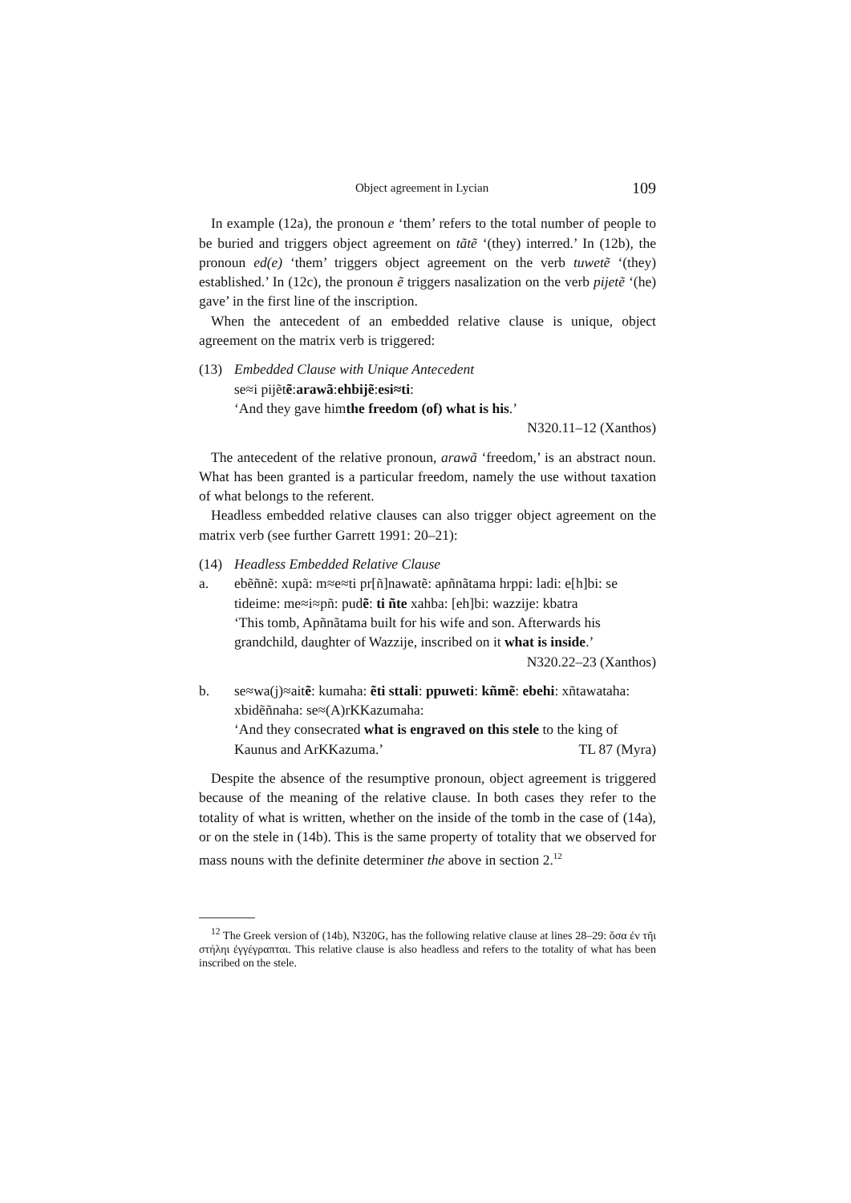Object agreement in Lycian 109
In example (12a), the pronoun e ‘them’ refers to the total number of people to be buried and triggers object agreement on tãtẽ ‘(they) interred.’ In (12b), the pronoun ed(e) ‘them’ triggers object agreement on the verb tuwetẽ ‘(they) established.’ In (12c), the pronoun ẽ triggers nasalization on the verb pijetẽ ‘(he) gave’ in the first line of the inscription.
When the antecedent of an embedded relative clause is unique, object agreement on the matrix verb is triggered:
(13) Embedded Clause with Unique Antecedent
se≈i pijẽt ẽ: arawã: ehbijẽ: esi≈ti:
‘And they gave him the freedom (of) what is his.’
N320.11–12 (Xanthos)
The antecedent of the relative pronoun, arawã ‘freedom,’ is an abstract noun. What has been granted is a particular freedom, namely the use without taxation of what belongs to the referent.
Headless embedded relative clauses can also trigger object agreement on the matrix verb (see further Garrett 1991: 20–21):
(14) Headless Embedded Relative Clause
a. ebẽñnẽ: xupã: m≈e≈ti pr[ñ]nawatẽ: apñnãtama hrppi: ladi: e[h]bi: se tideime: me≈i≈pñ: pudẽ: ti ñte xahba: [eh]bi: wazzije: kbatra
‘This tomb, Apñnãtama built for his wife and son. Afterwards his grandchild, daughter of Wazzije, inscribed on it what is inside.’
N320.22–23 (Xanthos)
b. se≈wa(j)≈aitẽ: kumaha: ẽti sttali: ppuweti: kñmẽ: ebehi: xñtawataha: xbidẽñnaha: se≈(A)rKKazumaha:
‘And they consecrated what is engraved on this stele to the king of
Kaunus and ArKKazuma.’ TL 87 (Myra)
Despite the absence of the resumptive pronoun, object agreement is triggered because of the meaning of the relative clause. In both cases they refer to the totality of what is written, whether on the inside of the tomb in the case of (14a), or on the stele in (14b). This is the same property of totality that we observed for mass nouns with the definite determiner the above in section 2.<sup>12</sup>
<sup>12</sup> The Greek version of (14b), N320G, has the following relative clause at lines 28–29: ὅσα ἐν τῆι στήληι ἐγγέγραπται. This relative clause is also headless and refers to the totality of what has been inscribed on the stele.